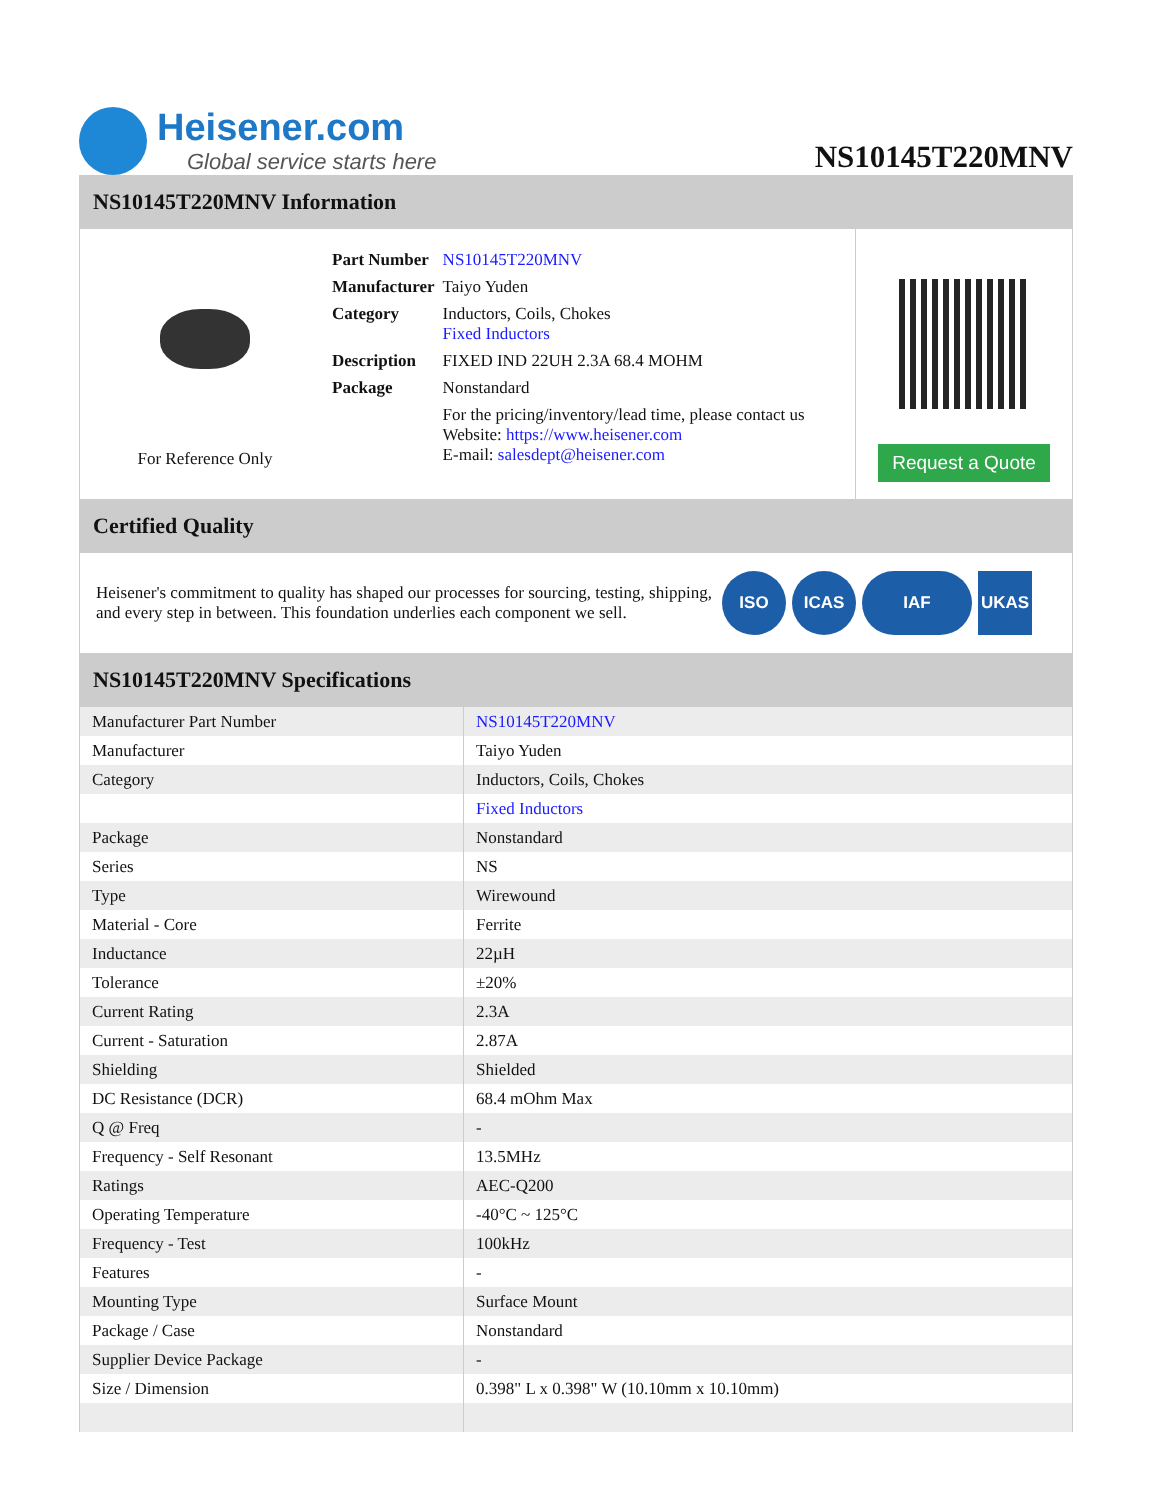Heisener.com
Global service starts here
NS10145T220MNV
NS10145T220MNV Information
For Reference Only
| Part Number | NS10145T220MNV |
| Manufacturer | Taiyo Yuden |
| Category | Inductors, Coils, Chokes Fixed Inductors |
| Description | FIXED IND 22UH 2.3A 68.4 MOHM |
| Package | Nonstandard |
| | For the pricing/inventory/lead time, please contact us Website: https://www.heisener.com E-mail: salesdept@heisener.com |
Request a Quote
Certified Quality
Heisener's commitment to quality has shaped our processes for sourcing, testing, shipping, and every step in between. This foundation underlies each component we sell.
ISO ICAS IAF UKAS
NS10145T220MNV Specifications
| Manufacturer Part Number | NS10145T220MNV |
| Manufacturer | Taiyo Yuden |
| Category | Inductors, Coils, Chokes |
| | Fixed Inductors |
| Package | Nonstandard |
| Series | NS |
| Type | Wirewound |
| Material - Core | Ferrite |
| Inductance | 22µH |
| Tolerance | ±20% |
| Current Rating | 2.3A |
| Current - Saturation | 2.87A |
| Shielding | Shielded |
| DC Resistance (DCR) | 68.4 mOhm Max |
| Q @ Freq | - |
| Frequency - Self Resonant | 13.5MHz |
| Ratings | AEC-Q200 |
| Operating Temperature | -40°C ~ 125°C |
| Frequency - Test | 100kHz |
| Features | - |
| Mounting Type | Surface Mount |
| Package / Case | Nonstandard |
| Supplier Device Package | - |
| Size / Dimension | 0.398" L x 0.398" W (10.10mm x 10.10mm) |